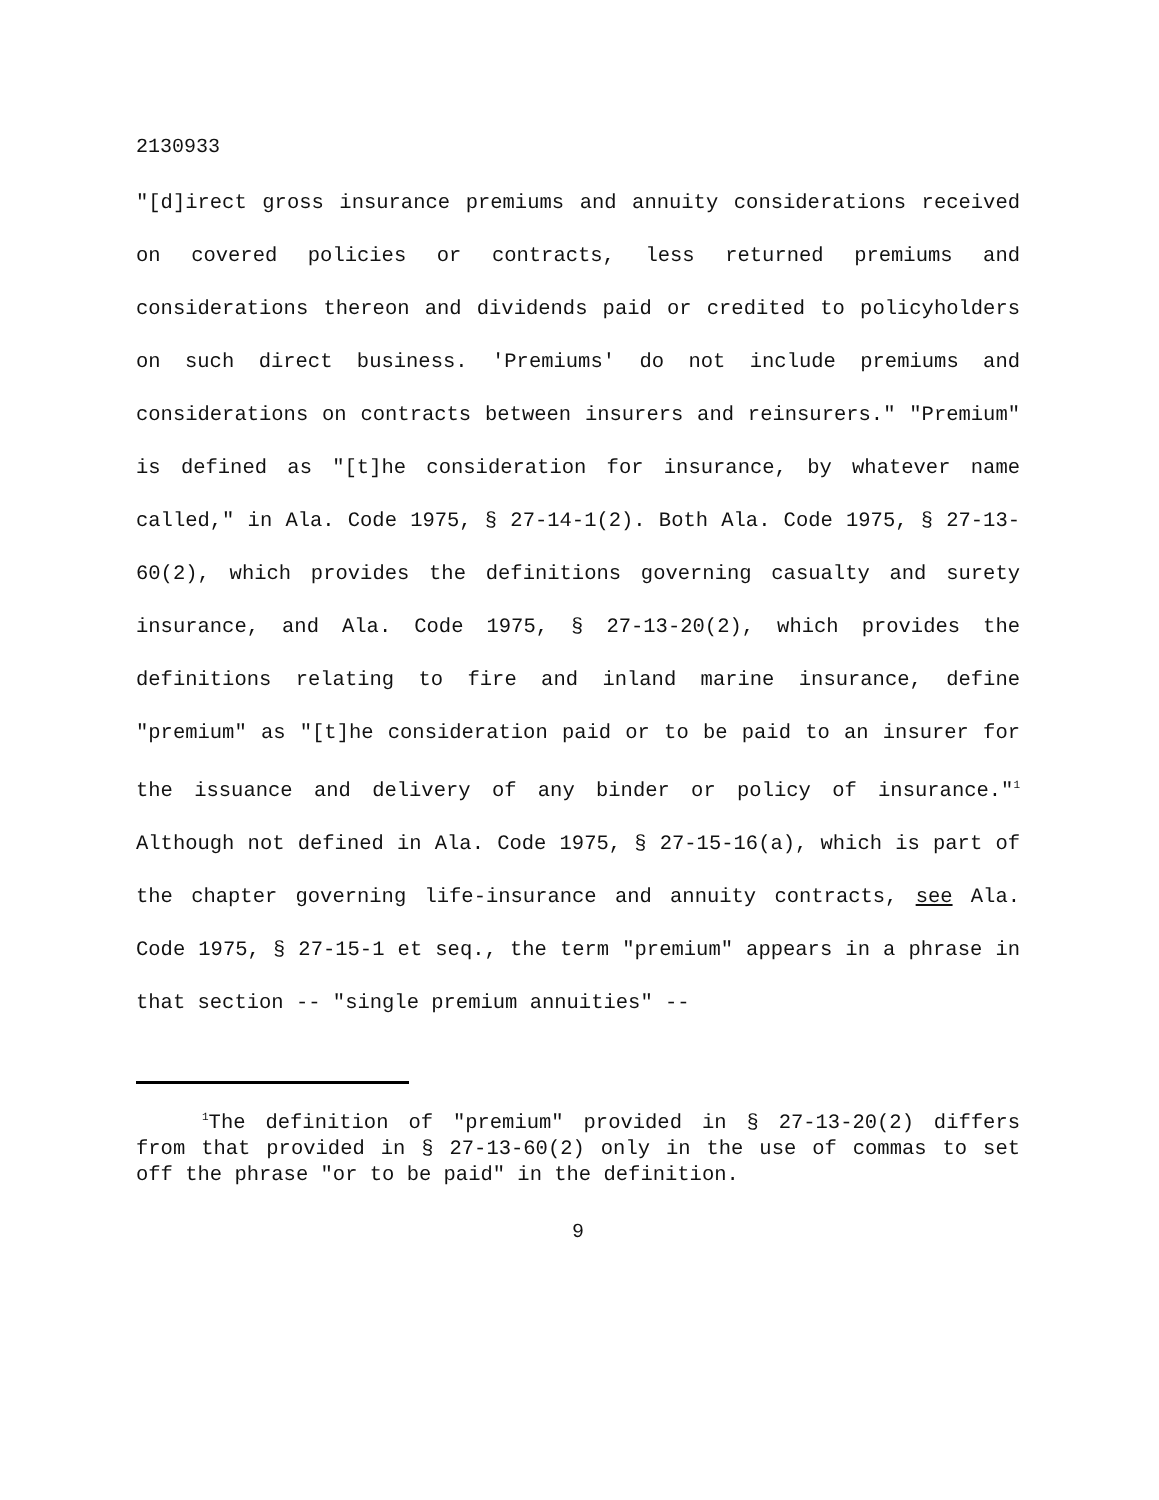2130933
"[d]irect gross insurance premiums and annuity considerations received on covered policies or contracts, less returned premiums and considerations thereon and dividends paid or credited to policyholders on such direct business. 'Premiums' do not include premiums and considerations on contracts between insurers and reinsurers." "Premium" is defined as "[t]he consideration for insurance, by whatever name called," in Ala. Code 1975, § 27-14-1(2). Both Ala. Code 1975, § 27-13-60(2), which provides the definitions governing casualty and surety insurance, and Ala. Code 1975, § 27-13-20(2), which provides the definitions relating to fire and inland marine insurance, define "premium" as "[t]he consideration paid or to be paid to an insurer for the issuance and delivery of any binder or policy of insurance."<sup>1</sup> Although not defined in Ala. Code 1975, § 27-15-16(a), which is part of the chapter governing life-insurance and annuity contracts, see Ala. Code 1975, § 27-15-1 et seq., the term "premium" appears in a phrase in that section -- "single premium annuities" --
<sup>1</sup> The definition of "premium" provided in § 27-13-20(2) differs from that provided in § 27-13-60(2) only in the use of commas to set off the phrase "or to be paid" in the definition.
9